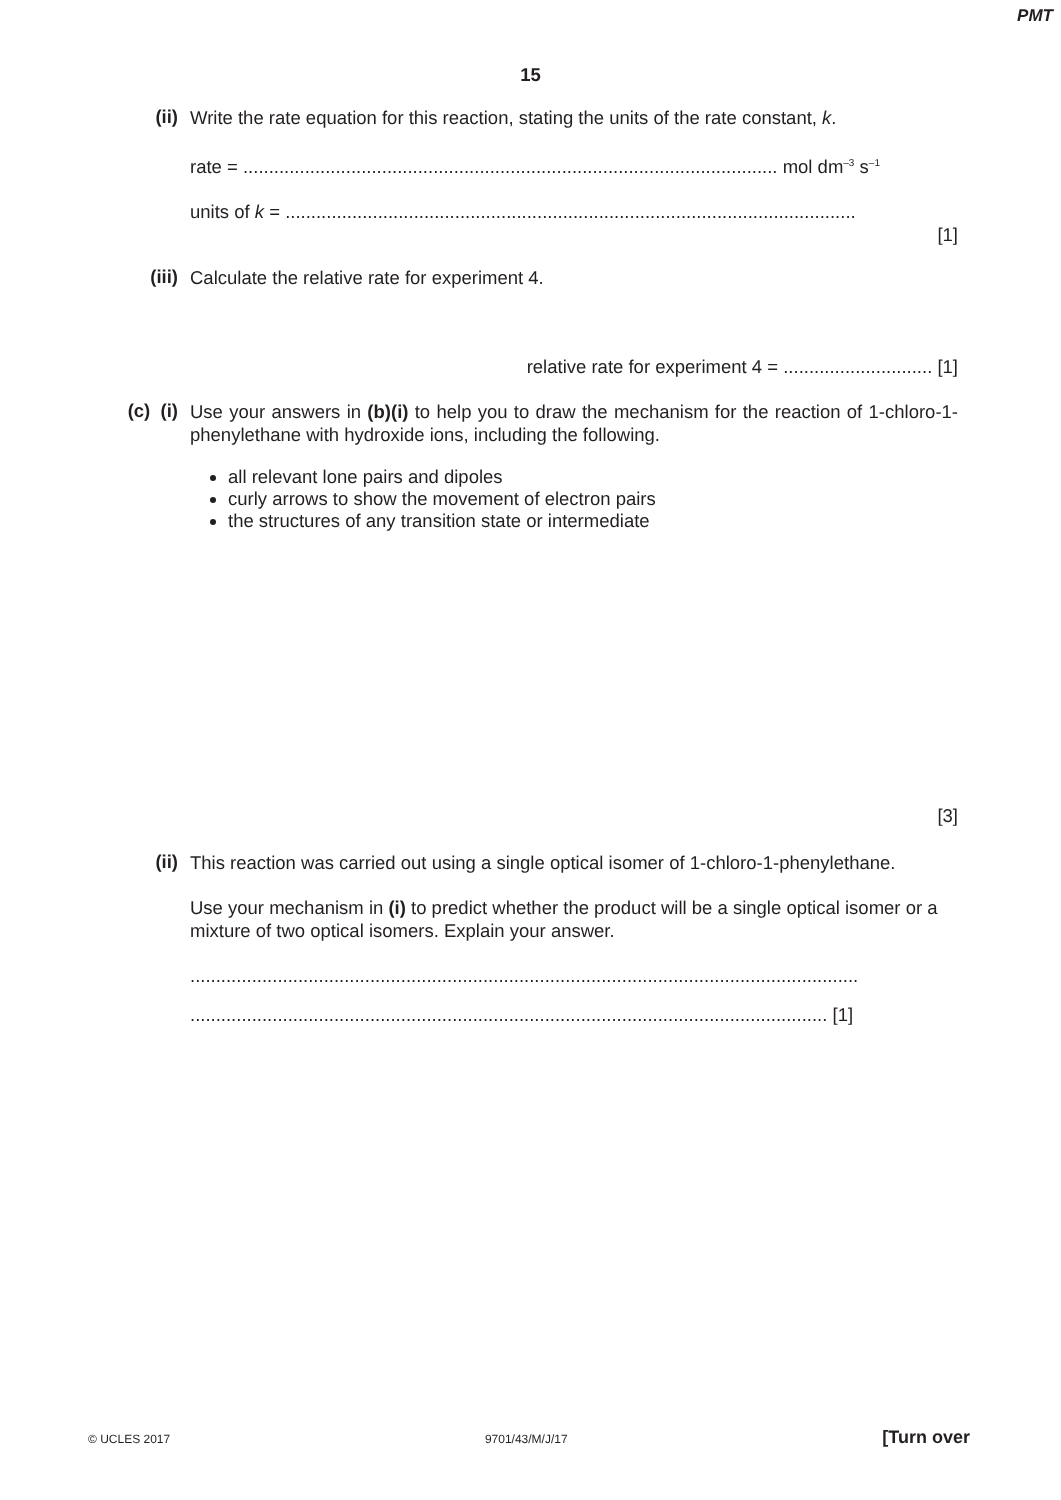PMT
15
(ii)
Write the rate equation for this reaction, stating the units of the rate constant, k.
rate = ........................................................................................................ mol dm<sup>–3</sup> s<sup>–1</sup>
units of k = ...............................................................................................................
[1]
(iii)
Calculate the relative rate for experiment 4.
relative rate for experiment 4 = ............................. [1]
(c) (i)
Use your answers in (b)(i) to help you to draw the mechanism for the reaction of 1-chloro-1-phenylethane with hydroxide ions, including the following.
all relevant lone pairs and dipoles
curly arrows to show the movement of electron pairs
the structures of any transition state or intermediate
[3]
(ii)
This reaction was carried out using a single optical isomer of 1-chloro-1-phenylethane.
Use your mechanism in (i) to predict whether the product will be a single optical isomer or a mixture of two optical isomers. Explain your answer.
..................................................................................................................................
............................................................................................................................ [1]
© UCLES 2017 9701/43/M/J/17 [Turn over